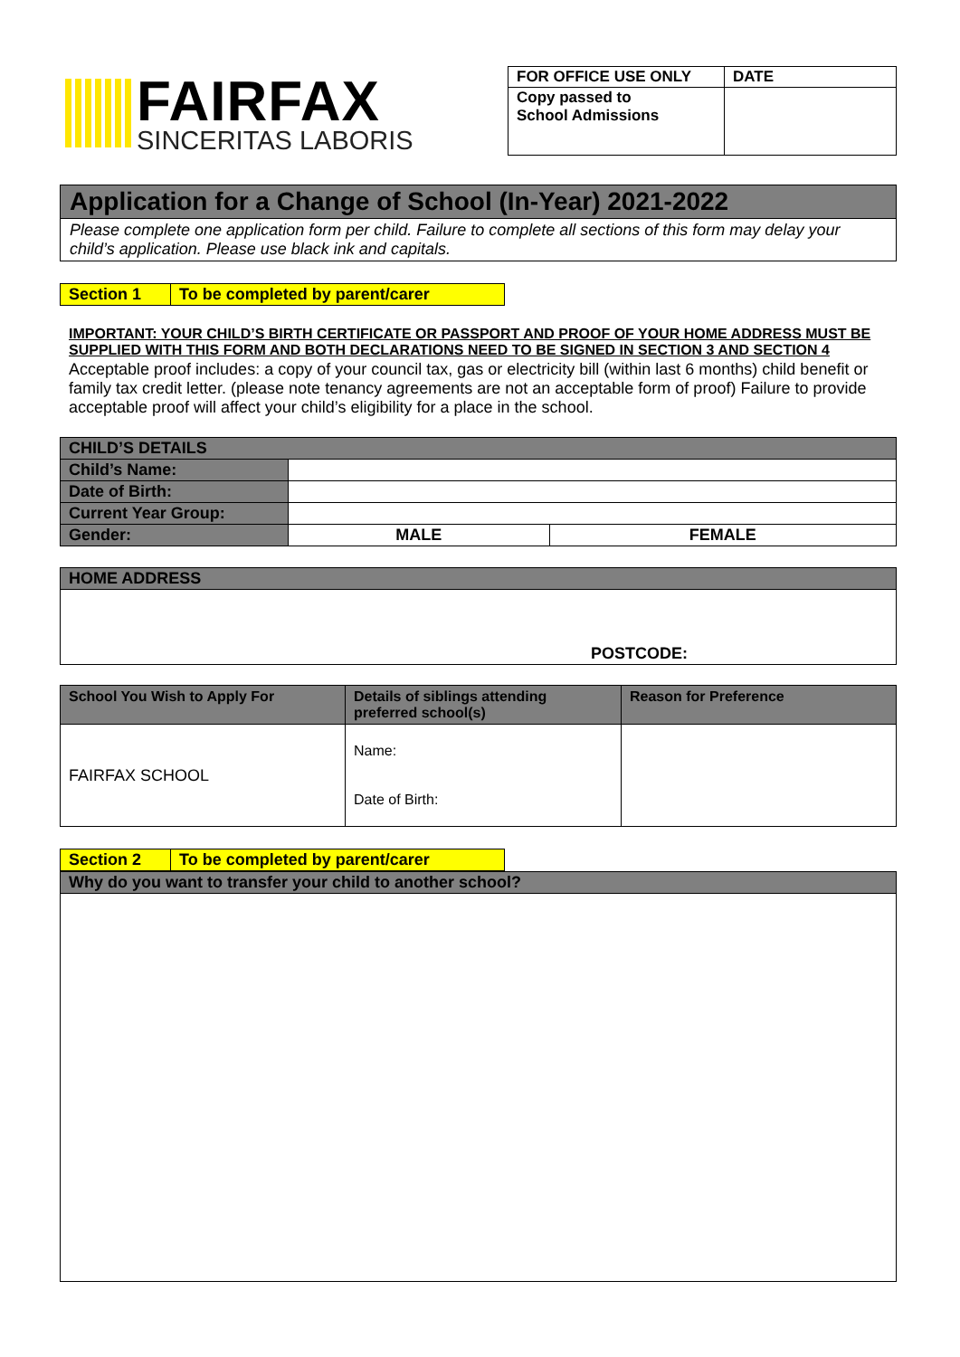FAIRFAX
SINCERITAS LABORIS
| FOR OFFICE USE ONLY | DATE |
| Copy passed to School Admissions | |
Application for a Change of School (In-Year) 2021-2022
Please complete one application form per child. Failure to complete all sections of this form may delay your child’s application. Please use black ink and capitals.
Section 1 To be completed by parent/carer
IMPORTANT: YOUR CHILD’S BIRTH CERTIFICATE OR PASSPORT AND PROOF OF YOUR HOME ADDRESS MUST BE SUPPLIED WITH THIS FORM AND BOTH DECLARATIONS NEED TO BE SIGNED IN SECTION 3 AND SECTION 4
Acceptable proof includes: a copy of your council tax, gas or electricity bill (within last 6 months) child benefit or family tax credit letter. (please note tenancy agreements are not an acceptable form of proof) Failure to provide acceptable proof will affect your child’s eligibility for a place in the school.
| CHILD’S DETAILS | | |
| Child’s Name: | | |
| Date of Birth: | | |
| Current Year Group: | | |
| Gender: | MALE | FEMALE |
| HOME ADDRESS |
| POSTCODE: |
| School You Wish to Apply For | Details of siblings attending preferred school(s) | Reason for Preference |
| FAIRFAX SCHOOL | Name: Date of Birth: | |
Section 2 To be completed by parent/carer
| Why do you want to transfer your child to another school? |